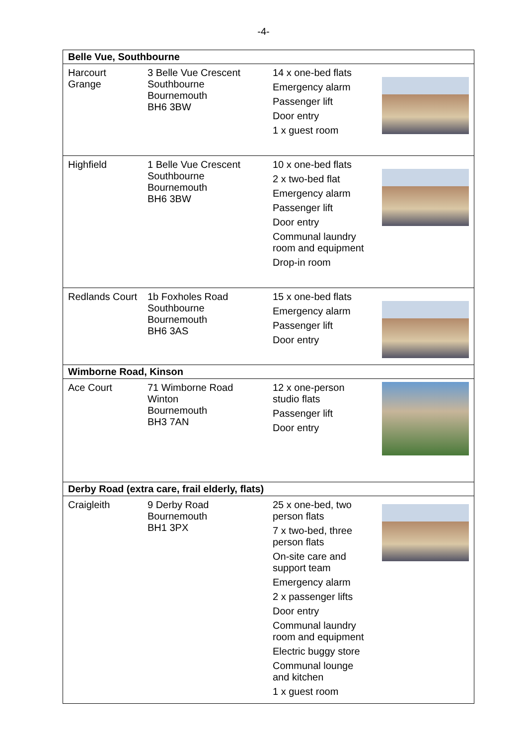-4-
| Belle Vue, Southbourne | | | |
| --- | --- | --- | --- |
| Harcourt Grange | 3 Belle Vue Crescent Southbourne Bournemouth BH6 3BW | 14 x one-bed flats Emergency alarm Passenger lift Door entry 1 x guest room | |
| Highfield | 1 Belle Vue Crescent Southbourne Bournemouth BH6 3BW | 10 x one-bed flats 2 x two-bed flat Emergency alarm Passenger lift Door entry Communal laundry room and equipment Drop-in room | |
| Redlands Court | 1b Foxholes Road Southbourne Bournemouth BH6 3AS | 15 x one-bed flats Emergency alarm Passenger lift Door entry | |
| Wimborne Road, Kinson | | | |
| Ace Court | 71 Wimborne Road Winton Bournemouth BH3 7AN | 12 x one-person studio flats Passenger lift Door entry | |
| Derby Road (extra care, frail elderly, flats) | | | |
| Craigleith | 9 Derby Road Bournemouth BH1 3PX | 25 x one-bed, two person flats 7 x two-bed, three person flats On-site care and support team Emergency alarm 2 x passenger lifts Door entry Communal laundry room and equipment Electric buggy store Communal lounge and kitchen 1 x guest room | |